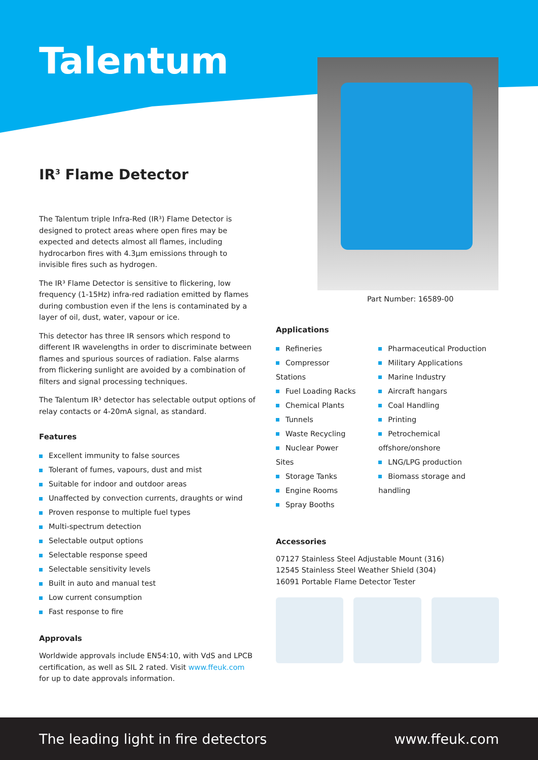Talentum
IR<sup>3</sup> Flame Detector
The Talentum triple Infra-Red (IR³) Flame Detector is designed to protect areas where open fires may be expected and detects almost all flames, including hydrocarbon fires with 4.3µm emissions through to invisible fires such as hydrogen.
The IR³ Flame Detector is sensitive to flickering, low frequency (1-15Hz) infra-red radiation emitted by flames during combustion even if the lens is contaminated by a layer of oil, dust, water, vapour or ice.
This detector has three IR sensors which respond to different IR wavelengths in order to discriminate between flames and spurious sources of radiation. False alarms from flickering sunlight are avoided by a combination of filters and signal processing techniques.
The Talentum IR³ detector has selectable output options of relay contacts or 4-20mA signal, as standard.
Features
Excellent immunity to false sources
Tolerant of fumes, vapours, dust and mist
Suitable for indoor and outdoor areas
Unaffected by convection currents, draughts or wind
Proven response to multiple fuel types
Multi-spectrum detection
Selectable output options
Selectable response speed
Selectable sensitivity levels
Built in auto and manual test
Low current consumption
Fast response to fire
Approvals
Worldwide approvals include EN54:10, with VdS and LPCB certification, as well as SIL 2 rated. Visit www.ffeuk.com for up to date approvals information.
Part Number: 16589-00
Applications
Refineries
Compressor Stations
Fuel Loading Racks
Chemical Plants
Tunnels
Waste Recycling
Nuclear Power Sites
Storage Tanks
Engine Rooms
Spray Booths
Pharmaceutical Production
Military Applications
Marine Industry
Aircraft hangars
Coal Handling
Printing
Petrochemical offshore/onshore
LNG/LPG production
Biomass storage and handling
Accessories
07127 Stainless Steel Adjustable Mount (316)
12545 Stainless Steel Weather Shield (304)
16091 Portable Flame Detector Tester
The leading light in fire detectors www.ffeuk.com